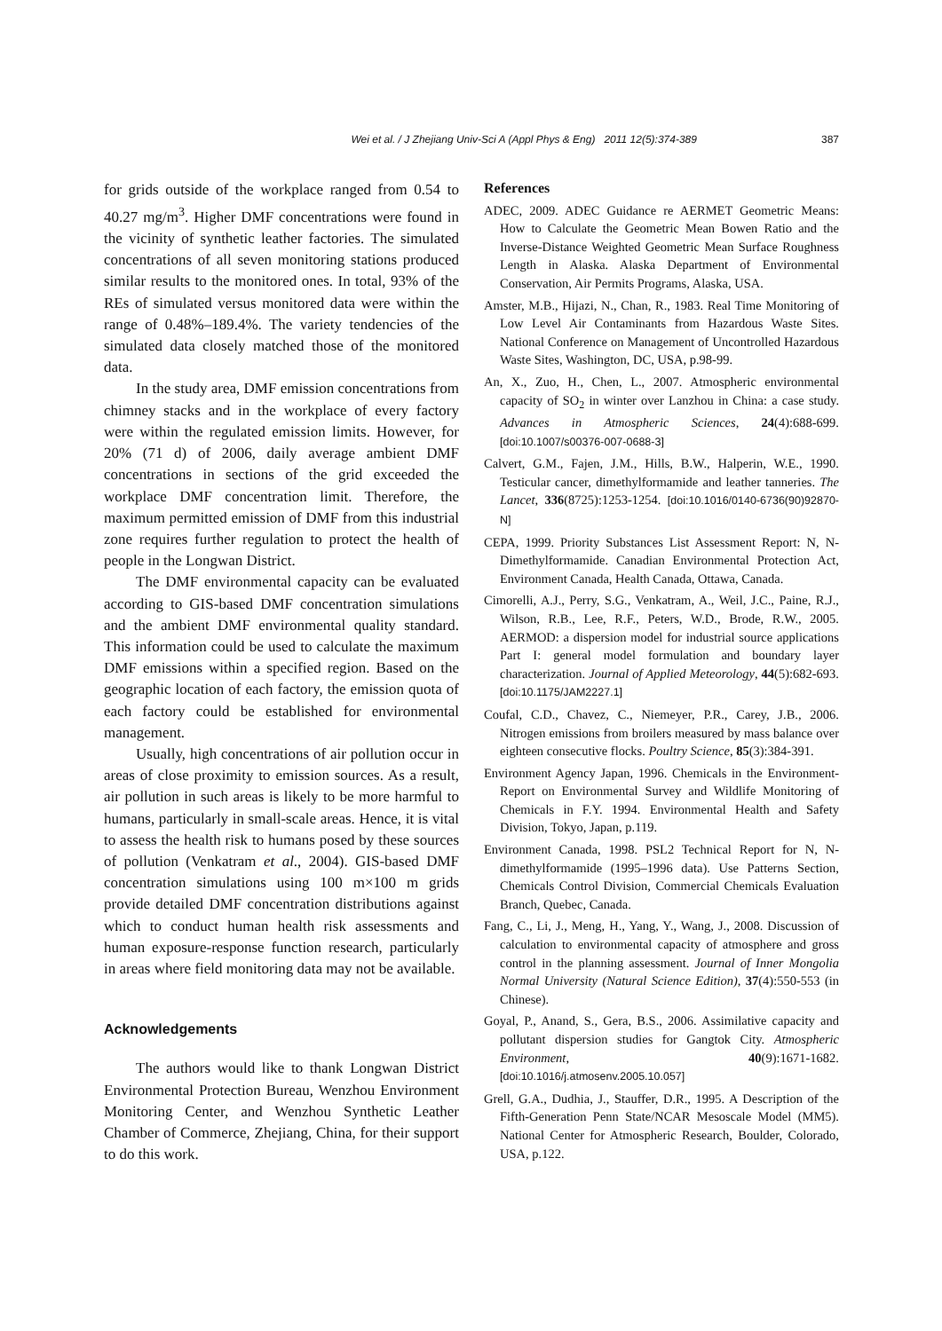Wei et al. / J Zhejiang Univ-Sci A (Appl Phys & Eng) 2011 12(5):374-389 387
for grids outside of the workplace ranged from 0.54 to 40.27 mg/m<sup>3</sup>. Higher DMF concentrations were found in the vicinity of synthetic leather factories. The simulated concentrations of all seven monitoring stations produced similar results to the monitored ones. In total, 93% of the REs of simulated versus monitored data were within the range of 0.48%–189.4%. The variety tendencies of the simulated data closely matched those of the monitored data.
In the study area, DMF emission concentrations from chimney stacks and in the workplace of every factory were within the regulated emission limits. However, for 20% (71 d) of 2006, daily average ambient DMF concentrations in sections of the grid exceeded the workplace DMF concentration limit. Therefore, the maximum permitted emission of DMF from this industrial zone requires further regulation to protect the health of people in the Longwan District.
The DMF environmental capacity can be evaluated according to GIS-based DMF concentration simulations and the ambient DMF environmental quality standard. This information could be used to calculate the maximum DMF emissions within a specified region. Based on the geographic location of each factory, the emission quota of each factory could be established for environmental management.
Usually, high concentrations of air pollution occur in areas of close proximity to emission sources. As a result, air pollution in such areas is likely to be more harmful to humans, particularly in small-scale areas. Hence, it is vital to assess the health risk to humans posed by these sources of pollution (Venkatram et al., 2004). GIS-based DMF concentration simulations using 100 m×100 m grids provide detailed DMF concentration distributions against which to conduct human health risk assessments and human exposure-response function research, particularly in areas where field monitoring data may not be available.
Acknowledgements
The authors would like to thank Longwan District Environmental Protection Bureau, Wenzhou Environment Monitoring Center, and Wenzhou Synthetic Leather Chamber of Commerce, Zhejiang, China, for their support to do this work.
References
ADEC, 2009. ADEC Guidance re AERMET Geometric Means: How to Calculate the Geometric Mean Bowen Ratio and the Inverse-Distance Weighted Geometric Mean Surface Roughness Length in Alaska. Alaska Department of Environmental Conservation, Air Permits Programs, Alaska, USA.
Amster, M.B., Hijazi, N., Chan, R., 1983. Real Time Monitoring of Low Level Air Contaminants from Hazardous Waste Sites. National Conference on Management of Uncontrolled Hazardous Waste Sites, Washington, DC, USA, p.98-99.
An, X., Zuo, H., Chen, L., 2007. Atmospheric environmental capacity of SO<sub>2</sub> in winter over Lanzhou in China: a case study. Advances in Atmospheric Sciences, 24(4):688-699. [doi:10.1007/s00376-007-0688-3]
Calvert, G.M., Fajen, J.M., Hills, B.W., Halperin, W.E., 1990. Testicular cancer, dimethylformamide and leather tanneries. The Lancet, 336(8725):1253-1254. [doi:10.1016/0140-6736(90)92870-N]
CEPA, 1999. Priority Substances List Assessment Report: N, N-Dimethylformamide. Canadian Environmental Protection Act, Environment Canada, Health Canada, Ottawa, Canada.
Cimorelli, A.J., Perry, S.G., Venkatram, A., Weil, J.C., Paine, R.J., Wilson, R.B., Lee, R.F., Peters, W.D., Brode, R.W., 2005. AERMOD: a dispersion model for industrial source applications Part I: general model formulation and boundary layer characterization. Journal of Applied Meteorology, 44(5):682-693. [doi:10.1175/JAM2227.1]
Coufal, C.D., Chavez, C., Niemeyer, P.R., Carey, J.B., 2006. Nitrogen emissions from broilers measured by mass balance over eighteen consecutive flocks. Poultry Science, 85(3):384-391.
Environment Agency Japan, 1996. Chemicals in the Environment-Report on Environmental Survey and Wildlife Monitoring of Chemicals in F.Y. 1994. Environmental Health and Safety Division, Tokyo, Japan, p.119.
Environment Canada, 1998. PSL2 Technical Report for N, N-dimethylformamide (1995–1996 data). Use Patterns Section, Chemicals Control Division, Commercial Chemicals Evaluation Branch, Quebec, Canada.
Fang, C., Li, J., Meng, H., Yang, Y., Wang, J., 2008. Discussion of calculation to environmental capacity of atmosphere and gross control in the planning assessment. Journal of Inner Mongolia Normal University (Natural Science Edition), 37(4):550-553 (in Chinese).
Goyal, P., Anand, S., Gera, B.S., 2006. Assimilative capacity and pollutant dispersion studies for Gangtok City. Atmospheric Environment, 40(9):1671-1682. [doi:10.1016/j.atmosenv.2005.10.057]
Grell, G.A., Dudhia, J., Stauffer, D.R., 1995. A Description of the Fifth-Generation Penn State/NCAR Mesoscale Model (MM5). National Center for Atmospheric Research, Boulder, Colorado, USA, p.122.